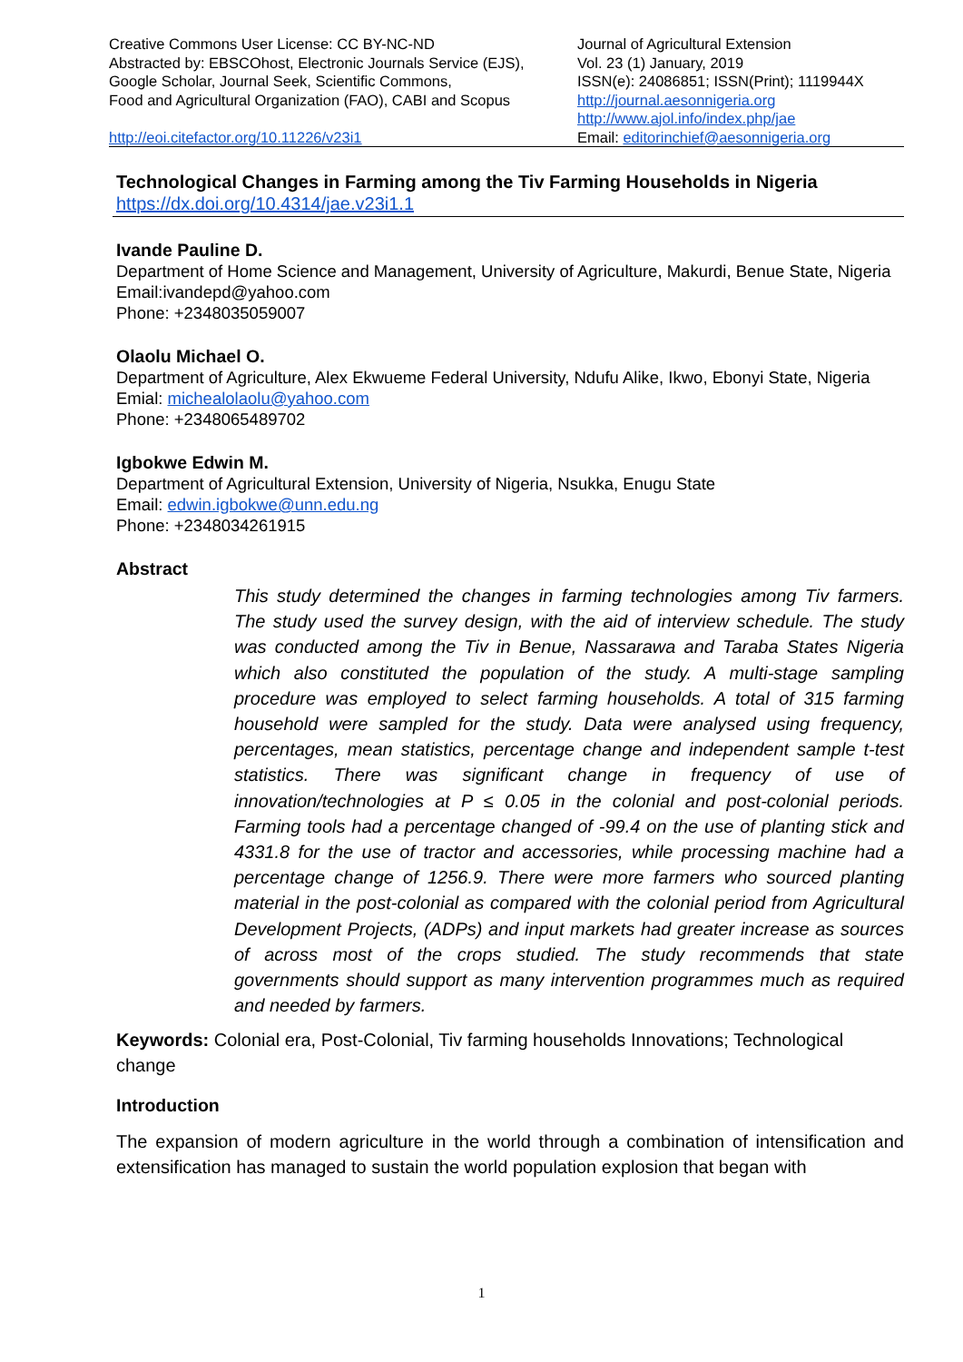Creative Commons User License: CC BY-NC-ND
Abstracted by: EBSCOhost, Electronic Journals Service (EJS),
Google Scholar, Journal Seek, Scientific Commons,
Food and Agricultural Organization (FAO), CABI and Scopus
http://eoi.citefactor.org/10.11226/v23i1
Journal of Agricultural Extension
Vol. 23 (1) January, 2019
ISSN(e): 24086851; ISSN(Print); 1119944X
http://journal.aesonnigeria.org
http://www.ajol.info/index.php/jae
Email: editorinchief@aesonnigeria.org
Technological Changes in Farming among the Tiv Farming Households in Nigeria
https://dx.doi.org/10.4314/jae.v23i1.1
Ivande Pauline D.
Department of Home Science and Management, University of Agriculture, Makurdi, Benue State, Nigeria
Email:ivandepd@yahoo.com
Phone: +2348035059007
Olaolu Michael O.
Department of Agriculture, Alex Ekwueme Federal University, Ndufu Alike, Ikwo, Ebonyi State, Nigeria
Emial: michealolaolu@yahoo.com
Phone: +2348065489702
Igbokwe Edwin M.
Department of Agricultural Extension, University of Nigeria, Nsukka, Enugu State
Email: edwin.igbokwe@unn.edu.ng
Phone: +2348034261915
Abstract
This study determined the changes in farming technologies among Tiv farmers. The study used the survey design, with the aid of interview schedule. The study was conducted among the Tiv in Benue, Nassarawa and Taraba States Nigeria which also constituted the population of the study. A multi-stage sampling procedure was employed to select farming households. A total of 315 farming household were sampled for the study. Data were analysed using frequency, percentages, mean statistics, percentage change and independent sample t-test statistics. There was significant change in frequency of use of innovation/technologies at P ≤ 0.05 in the colonial and post-colonial periods. Farming tools had a percentage changed of -99.4 on the use of planting stick and 4331.8 for the use of tractor and accessories, while processing machine had a percentage change of 1256.9. There were more farmers who sourced planting material in the post-colonial as compared with the colonial period from Agricultural Development Projects, (ADPs) and input markets had greater increase as sources of across most of the crops studied. The study recommends that state governments should support as many intervention programmes much as required and needed by farmers.
Keywords: Colonial era, Post-Colonial, Tiv farming households Innovations; Technological change
Introduction
The expansion of modern agriculture in the world through a combination of intensification and extensification has managed to sustain the world population explosion that began with
1